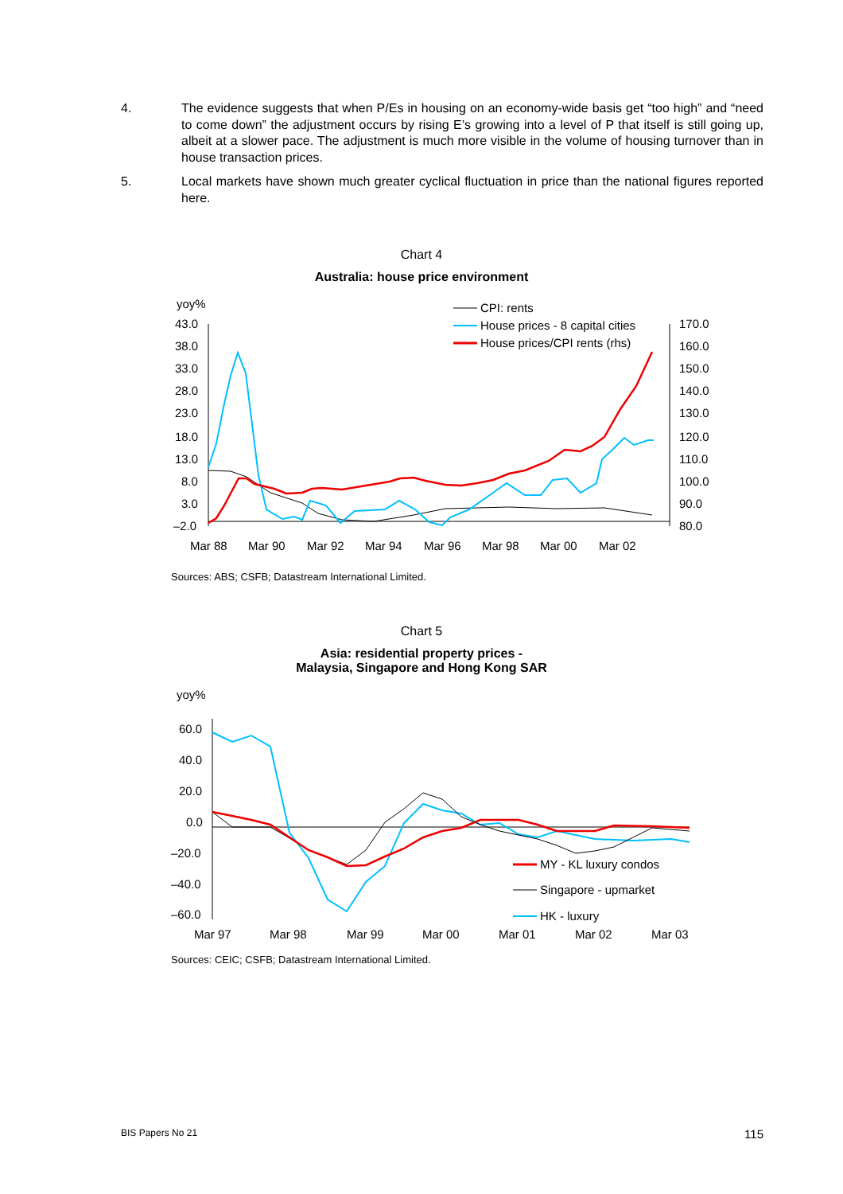4. The evidence suggests that when P/Es in housing on an economy-wide basis get “too high” and “need to come down” the adjustment occurs by rising E’s growing into a level of P that itself is still going up, albeit at a slower pace. The adjustment is much more visible in the volume of housing turnover than in house transaction prices.
5. Local markets have shown much greater cyclical fluctuation in price than the national figures reported here.
Chart 4
Australia: house price environment
yoy%
43.0
38.0
33.0
28.0
23.0
18.0
13.0
8.0
3.0
–2.0
170.0
160.0
150.0
140.0
130.0
120.0
110.0
100.0
90.0
80.0
Mar 88
Mar 90
Mar 92
Mar 94
Mar 96
Mar 98
Mar 00
Mar 02
CPI: rents
House prices - 8 capital cities
House prices/CPI rents (rhs)
Sources: ABS; CSFB; Datastream International Limited.
Chart 5
Asia: residential property prices -
Malaysia, Singapore and Hong Kong SAR
yoy%
60.0
40.0
20.0
0.0
–20.0
–40.0
–60.0
Mar 97
Mar 98
Mar 99
Mar 00
Mar 01
Mar 02
Mar 03
MY - KL luxury condos
Singapore - upmarket
HK - luxury
Sources: CEIC; CSFB; Datastream International Limited.
BIS Papers No 21 115